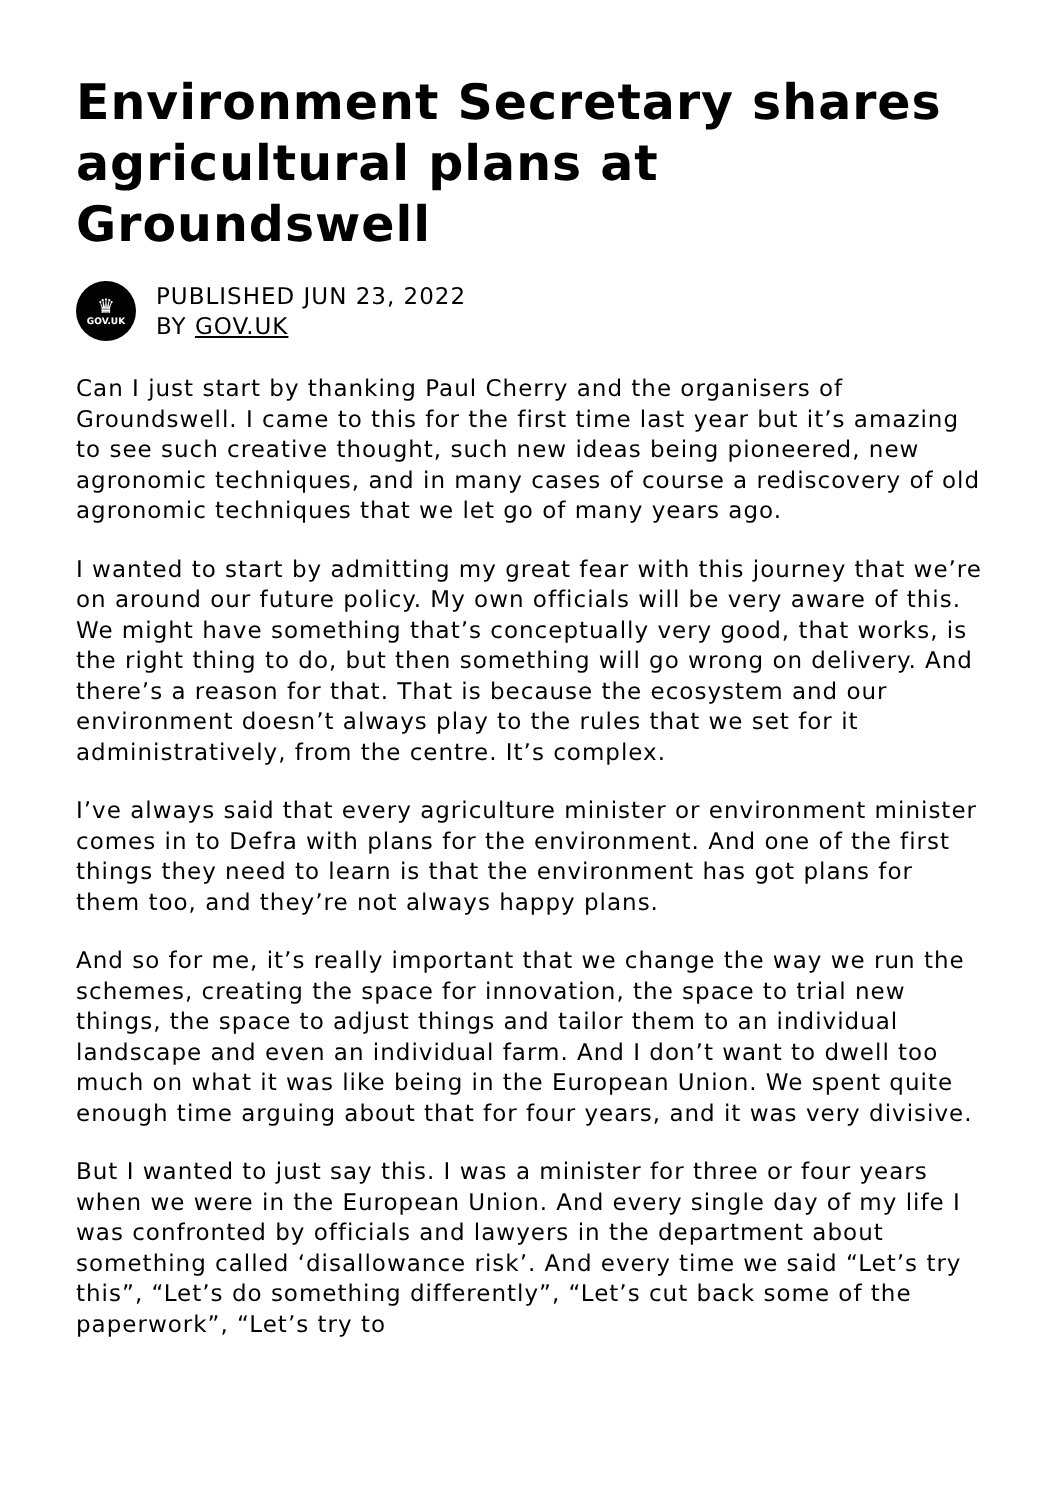Environment Secretary shares agricultural plans at Groundswell
♛
GOV.UK
PUBLISHED JUN 23, 2022
BY GOV.UK
Can I just start by thanking Paul Cherry and the organisers of Groundswell. I came to this for the first time last year but it’s amazing to see such creative thought, such new ideas being pioneered, new agronomic techniques, and in many cases of course a rediscovery of old agronomic techniques that we let go of many years ago.
I wanted to start by admitting my great fear with this journey that we’re on around our future policy. My own officials will be very aware of this. We might have something that’s conceptually very good, that works, is the right thing to do, but then something will go wrong on delivery. And there’s a reason for that. That is because the ecosystem and our environment doesn’t always play to the rules that we set for it administratively, from the centre. It’s complex.
I’ve always said that every agriculture minister or environment minister comes in to Defra with plans for the environment. And one of the first things they need to learn is that the environment has got plans for them too, and they’re not always happy plans.
And so for me, it’s really important that we change the way we run the schemes, creating the space for innovation, the space to trial new things, the space to adjust things and tailor them to an individual landscape and even an individual farm. And I don’t want to dwell too much on what it was like being in the European Union. We spent quite enough time arguing about that for four years, and it was very divisive.
But I wanted to just say this. I was a minister for three or four years when we were in the European Union. And every single day of my life I was confronted by officials and lawyers in the department about something called ‘disallowance risk’. And every time we said “Let’s try this”, “Let’s do something differently”, “Let’s cut back some of the paperwork”, “Let’s try to